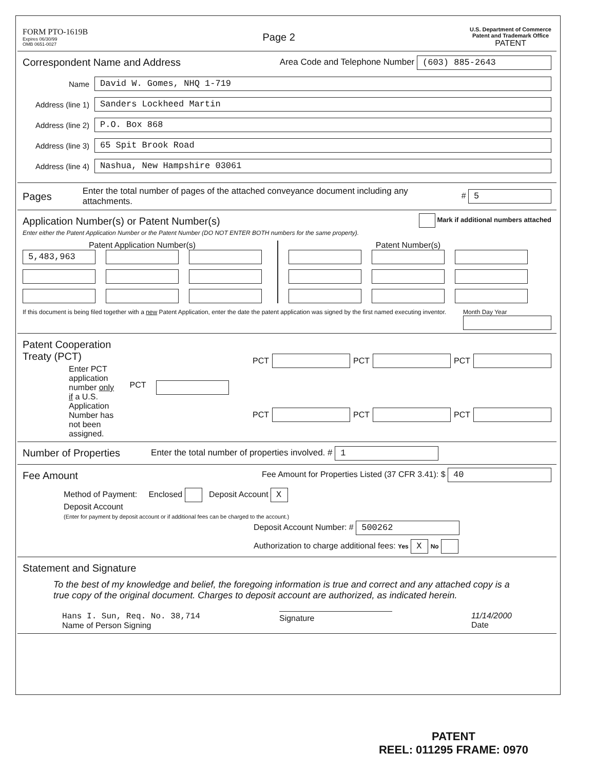FORM PTO-1619B
Expires 06/30/99
OMB 0651-0027
Page 2
U.S. Department of Commerce
Patent and Trademark Office
PATENT
Correspondent Name and Address
Area Code and Telephone Number (603) 885-2643
Name David W. Gomes, NHQ 1-719
Address (line 1) Sanders Lockheed Martin
Address (line 2) P.O. Box 868
Address (line 3) 65 Spit Brook Road
Address (line 4) Nashua, New Hampshire 03061
Pages
Enter the total number of pages of the attached conveyance document including any attachments. # 5
Application Number(s) or Patent Number(s)
Mark if additional numbers attached
Enter either the Patent Application Number or the Patent Number (DO NOT ENTER BOTH numbers for the same property).
Patent Application Number(s)
5,483,963
Patent Number(s)
If this document is being filed together with a new Patent Application, enter the date the patent application was signed by the first named executing inventor. Month Day Year
Patent Cooperation Treaty (PCT)
Enter PCT application number only if a U.S. Application Number has not been assigned.
PCT PCT PCT PCT PCT PCT PCT
Number of Properties
Enter the total number of properties involved. # 1
Fee Amount
Fee Amount for Properties Listed (37 CFR 3.41): $ 40
Method of Payment: Enclosed Deposit Account X
Deposit Account
(Enter for payment by deposit account or if additional fees can be charged to the account.)
Deposit Account Number: # 500262
Authorization to charge additional fees: Yes X No
Statement and Signature
To the best of my knowledge and belief, the foregoing information is true and correct and any attached copy is a true copy of the original document. Charges to deposit account are authorized, as indicated herein.
Hans I. Sun, Req. No. 38,714
Name of Person Signing
Signature
11/14/2000
Date
PATENT
REEL: 011295 FRAME: 0970